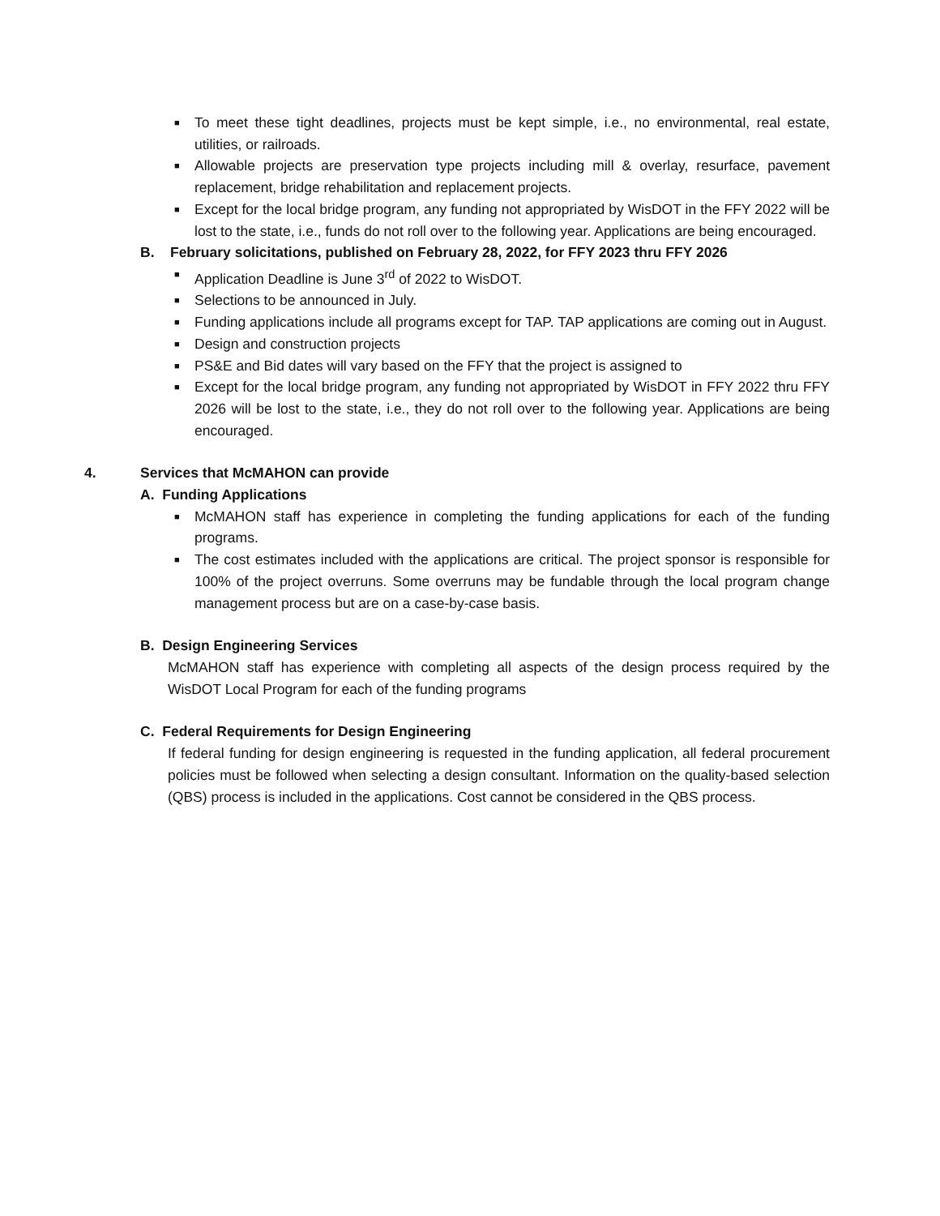■ To meet these tight deadlines, projects must be kept simple, i.e., no environmental, real estate, utilities, or railroads.
■ Allowable projects are preservation type projects including mill & overlay, resurface, pavement replacement, bridge rehabilitation and replacement projects.
■ Except for the local bridge program, any funding not appropriated by WisDOT in the FFY 2022 will be lost to the state, i.e., funds do not roll over to the following year. Applications are being encouraged.
B. February solicitations, published on February 28, 2022, for FFY 2023 thru FFY 2026
■ Application Deadline is June 3<sup>rd</sup> of 2022 to WisDOT.
■ Selections to be announced in July.
■ Funding applications include all programs except for TAP. TAP applications are coming out in August.
■ Design and construction projects
■ PS&E and Bid dates will vary based on the FFY that the project is assigned to
■ Except for the local bridge program, any funding not appropriated by WisDOT in FFY 2022 thru FFY 2026 will be lost to the state, i.e., they do not roll over to the following year. Applications are being encouraged.
4. Services that McMAHON can provide
A. Funding Applications
■ McMAHON staff has experience in completing the funding applications for each of the funding programs.
■ The cost estimates included with the applications are critical. The project sponsor is responsible for 100% of the project overruns. Some overruns may be fundable through the local program change management process but are on a case-by-case basis.
B. Design Engineering Services
McMAHON staff has experience with completing all aspects of the design process required by the WisDOT Local Program for each of the funding programs
C. Federal Requirements for Design Engineering
If federal funding for design engineering is requested in the funding application, all federal procurement policies must be followed when selecting a design consultant. Information on the quality-based selection (QBS) process is included in the applications. Cost cannot be considered in the QBS process.